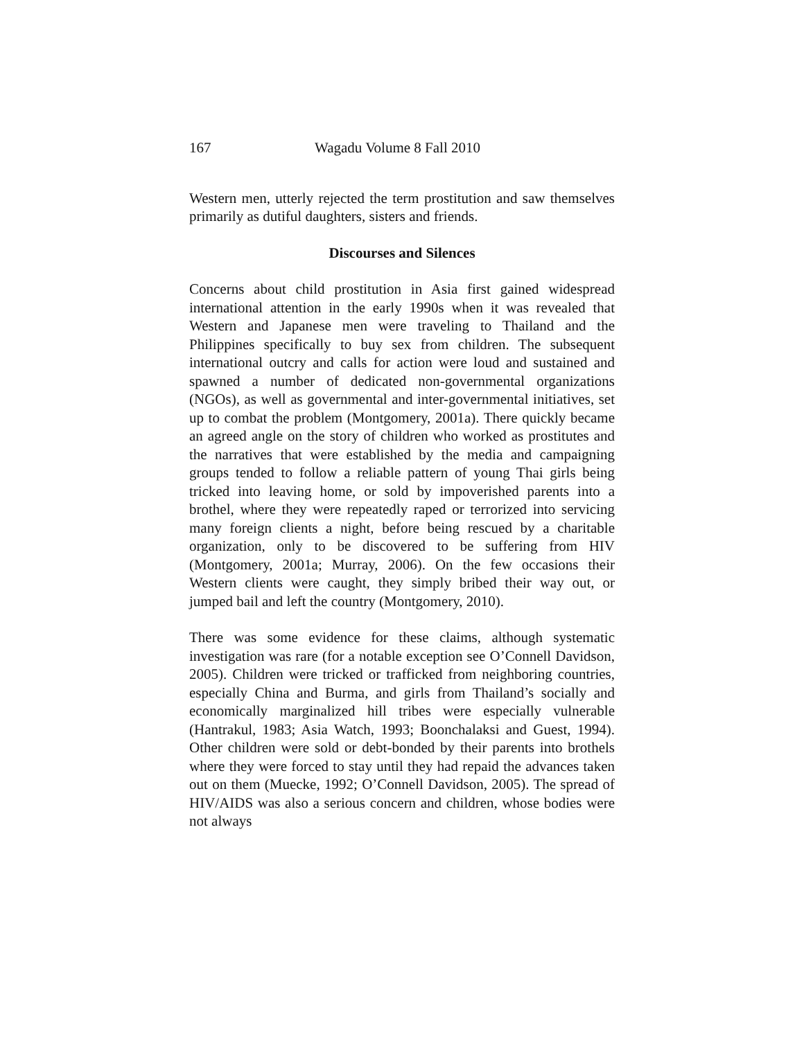167 Wagadu Volume 8 Fall 2010
Western men, utterly rejected the term prostitution and saw themselves primarily as dutiful daughters, sisters and friends.
Discourses and Silences
Concerns about child prostitution in Asia first gained widespread international attention in the early 1990s when it was revealed that Western and Japanese men were traveling to Thailand and the Philippines specifically to buy sex from children. The subsequent international outcry and calls for action were loud and sustained and spawned a number of dedicated non-governmental organizations (NGOs), as well as governmental and inter-governmental initiatives, set up to combat the problem (Montgomery, 2001a). There quickly became an agreed angle on the story of children who worked as prostitutes and the narratives that were established by the media and campaigning groups tended to follow a reliable pattern of young Thai girls being tricked into leaving home, or sold by impoverished parents into a brothel, where they were repeatedly raped or terrorized into servicing many foreign clients a night, before being rescued by a charitable organization, only to be discovered to be suffering from HIV (Montgomery, 2001a; Murray, 2006). On the few occasions their Western clients were caught, they simply bribed their way out, or jumped bail and left the country (Montgomery, 2010).
There was some evidence for these claims, although systematic investigation was rare (for a notable exception see O’Connell Davidson, 2005). Children were tricked or trafficked from neighboring countries, especially China and Burma, and girls from Thailand’s socially and economically marginalized hill tribes were especially vulnerable (Hantrakul, 1983; Asia Watch, 1993; Boonchalaksi and Guest, 1994). Other children were sold or debt-bonded by their parents into brothels where they were forced to stay until they had repaid the advances taken out on them (Muecke, 1992; O’Connell Davidson, 2005). The spread of HIV/AIDS was also a serious concern and children, whose bodies were not always